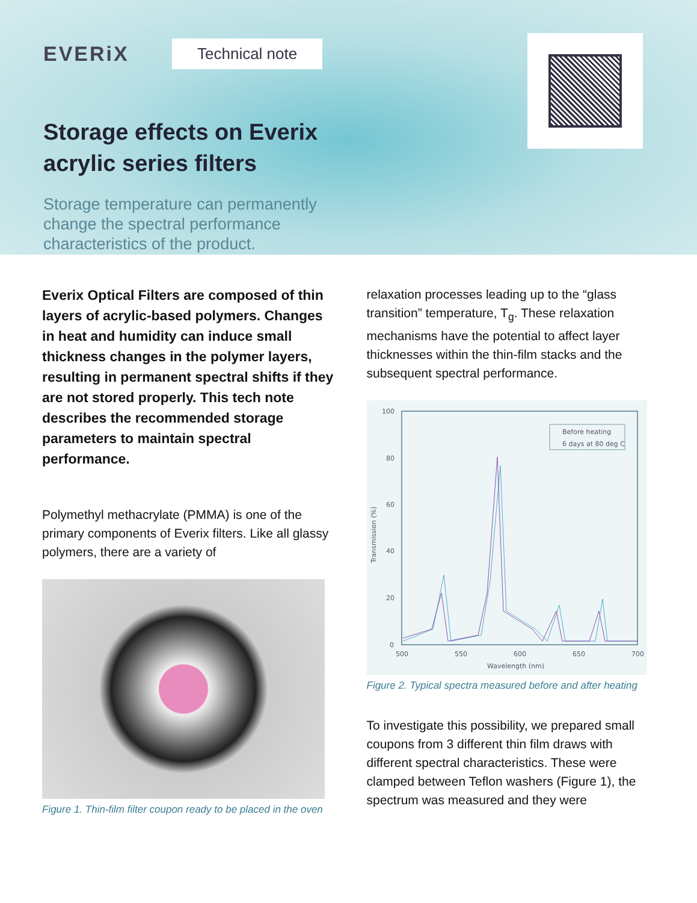EVERiX
Technical note
Storage effects on Everix
acrylic series filters
Storage temperature can permanently change the spectral performance characteristics of the product.
Everix Optical Filters are composed of thin layers of acrylic-based polymers. Changes in heat and humidity can induce small thickness changes in the polymer layers, resulting in permanent spectral shifts if they are not stored properly. This tech note describes the recommended storage parameters to maintain spectral performance.
Polymethyl methacrylate (PMMA) is one of the primary components of Everix filters. Like all glassy polymers, there are a variety of
Figure 1. Thin-film filter coupon ready to be placed in the oven
relaxation processes leading up to the “glass transition” temperature, T<sub>g</sub>. These relaxation mechanisms have the potential to affect layer thicknesses within the thin-film stacks and the subsequent spectral performance.
100
80
60
40
20
0
500
550
600
650
700
Wavelength (nm)
Transmission (%)
Before heating
6 days at 80 deg C
Figure 2. Typical spectra measured before and after heating
To investigate this possibility, we prepared small coupons from 3 different thin film draws with different spectral characteristics. These were clamped between Teflon washers (Figure 1), the spectrum was measured and they were